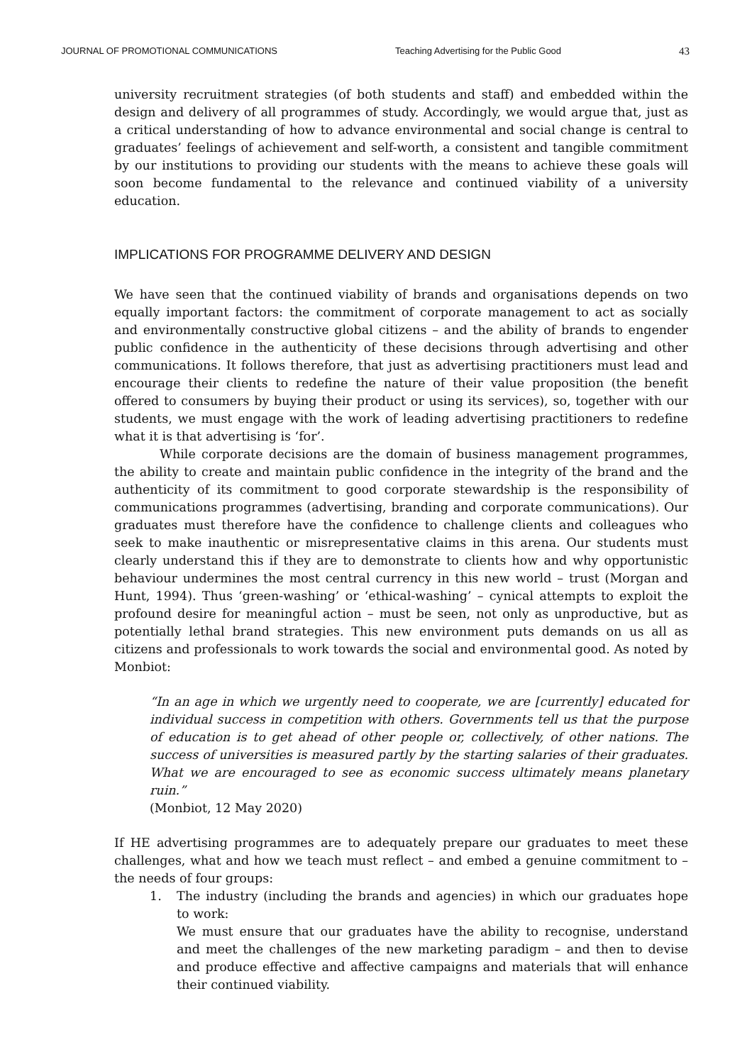JOURNAL OF PROMOTIONAL COMMUNICATIONS Teaching Advertising for the Public Good 43
university recruitment strategies (of both students and staff) and embedded within the design and delivery of all programmes of study. Accordingly, we would argue that, just as a critical understanding of how to advance environmental and social change is central to graduates’ feelings of achievement and self-worth, a consistent and tangible commitment by our institutions to providing our students with the means to achieve these goals will soon become fundamental to the relevance and continued viability of a university education.
IMPLICATIONS FOR PROGRAMME DELIVERY AND DESIGN
We have seen that the continued viability of brands and organisations depends on two equally important factors: the commitment of corporate management to act as socially and environmentally constructive global citizens – and the ability of brands to engender public confidence in the authenticity of these decisions through advertising and other communications. It follows therefore, that just as advertising practitioners must lead and encourage their clients to redefine the nature of their value proposition (the benefit offered to consumers by buying their product or using its services), so, together with our students, we must engage with the work of leading advertising practitioners to redefine what it is that advertising is ‘for’.
While corporate decisions are the domain of business management programmes, the ability to create and maintain public confidence in the integrity of the brand and the authenticity of its commitment to good corporate stewardship is the responsibility of communications programmes (advertising, branding and corporate communications). Our graduates must therefore have the confidence to challenge clients and colleagues who seek to make inauthentic or misrepresentative claims in this arena. Our students must clearly understand this if they are to demonstrate to clients how and why opportunistic behaviour undermines the most central currency in this new world – trust (Morgan and Hunt, 1994). Thus ‘green-washing’ or ‘ethical-washing’ – cynical attempts to exploit the profound desire for meaningful action – must be seen, not only as unproductive, but as potentially lethal brand strategies. This new environment puts demands on us all as citizens and professionals to work towards the social and environmental good. As noted by Monbiot:
“In an age in which we urgently need to cooperate, we are [currently] educated for individual success in competition with others. Governments tell us that the purpose of education is to get ahead of other people or, collectively, of other nations. The success of universities is measured partly by the starting salaries of their graduates. What we are encouraged to see as economic success ultimately means planetary ruin.”
(Monbiot, 12 May 2020)
If HE advertising programmes are to adequately prepare our graduates to meet these challenges, what and how we teach must reflect – and embed a genuine commitment to – the needs of four groups:
1. The industry (including the brands and agencies) in which our graduates hope to work:
We must ensure that our graduates have the ability to recognise, understand and meet the challenges of the new marketing paradigm – and then to devise and produce effective and affective campaigns and materials that will enhance their continued viability.